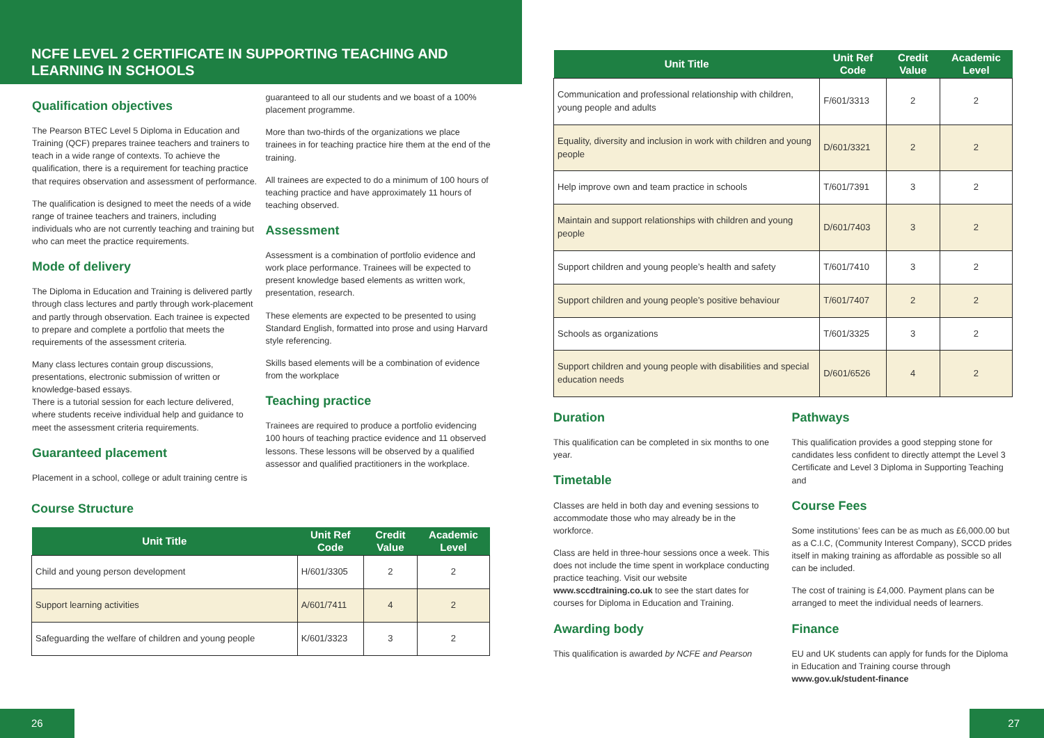NCFE LEVEL 2 CERTIFICATE IN SUPPORTING TEACHING AND LEARNING IN SCHOOLS
Qualification objectives
The Pearson BTEC Level 5 Diploma in Education and Training (QCF) prepares trainee teachers and trainers to teach in a wide range of contexts. To achieve the qualification, there is a requirement for teaching practice that requires observation and assessment of performance.
The qualification is designed to meet the needs of a wide range of trainee teachers and trainers, including individuals who are not currently teaching and training but who can meet the practice requirements.
Mode of delivery
The Diploma in Education and Training is delivered partly through class lectures and partly through work-placement and partly through observation. Each trainee is expected to prepare and complete a portfolio that meets the requirements of the assessment criteria.
Many class lectures contain group discussions, presentations, electronic submission of written or knowledge-based essays.
There is a tutorial session for each lecture delivered, where students receive individual help and guidance to meet the assessment criteria requirements.
Guaranteed placement
Placement in a school, college or adult training centre is
guaranteed to all our students and we boast of a 100% placement programme.
More than two-thirds of the organizations we place trainees in for teaching practice hire them at the end of the training.
All trainees are expected to do a minimum of 100 hours of teaching practice and have approximately 11 hours of teaching observed.
Assessment
Assessment is a combination of portfolio evidence and work place performance. Trainees will be expected to present knowledge based elements as written work, presentation, research.
These elements are expected to be presented to using Standard English, formatted into prose and using Harvard style referencing.
Skills based elements will be a combination of evidence from the workplace
Teaching practice
Trainees are required to produce a portfolio evidencing 100 hours of teaching practice evidence and 11 observed lessons. These lessons will be observed by a qualified assessor and qualified practitioners in the workplace.
Course Structure
| Unit Title | Unit Ref Code | Credit Value | Academic Level |
| --- | --- | --- | --- |
| Child and young person development | H/601/3305 | 2 | 2 |
| Support learning activities | A/601/7411 | 4 | 2 |
| Safeguarding the welfare of children and young people | K/601/3323 | 3 | 2 |
26
| Unit Title | Unit Ref Code | Credit Value | Academic Level |
| --- | --- | --- | --- |
| Communication and professional relationship with children, young people and adults | F/601/3313 | 2 | 2 |
| Equality, diversity and inclusion in work with children and young people | D/601/3321 | 2 | 2 |
| Help improve own and team practice in schools | T/601/7391 | 3 | 2 |
| Maintain and support relationships with children and young people | D/601/7403 | 3 | 2 |
| Support children and young people’s health and safety | T/601/7410 | 3 | 2 |
| Support children and young people’s positive behaviour | T/601/7407 | 2 | 2 |
| Schools as organizations | T/601/3325 | 3 | 2 |
| Support children and young people with disabilities and special education needs | D/601/6526 | 4 | 2 |
Duration
This qualification can be completed in six months to one year.
Timetable
Classes are held in both day and evening sessions to accommodate those who may already be in the workforce.
Class are held in three-hour sessions once a week. This does not include the time spent in workplace conducting practice teaching. Visit our website www.sccdtraining.co.uk to see the start dates for courses for Diploma in Education and Training.
Awarding body
This qualification is awarded by NCFE and Pearson
Pathways
This qualification provides a good stepping stone for candidates less confident to directly attempt the Level 3 Certificate and Level 3 Diploma in Supporting Teaching and
Course Fees
Some institutions’ fees can be as much as £6,000.00 but as a C.I.C, (Community Interest Company), SCCD prides itself in making training as affordable as possible so all can be included.
The cost of training is £4,000. Payment plans can be arranged to meet the individual needs of learners.
Finance
EU and UK students can apply for funds for the Diploma in Education and Training course through www.gov.uk/student-finance
27